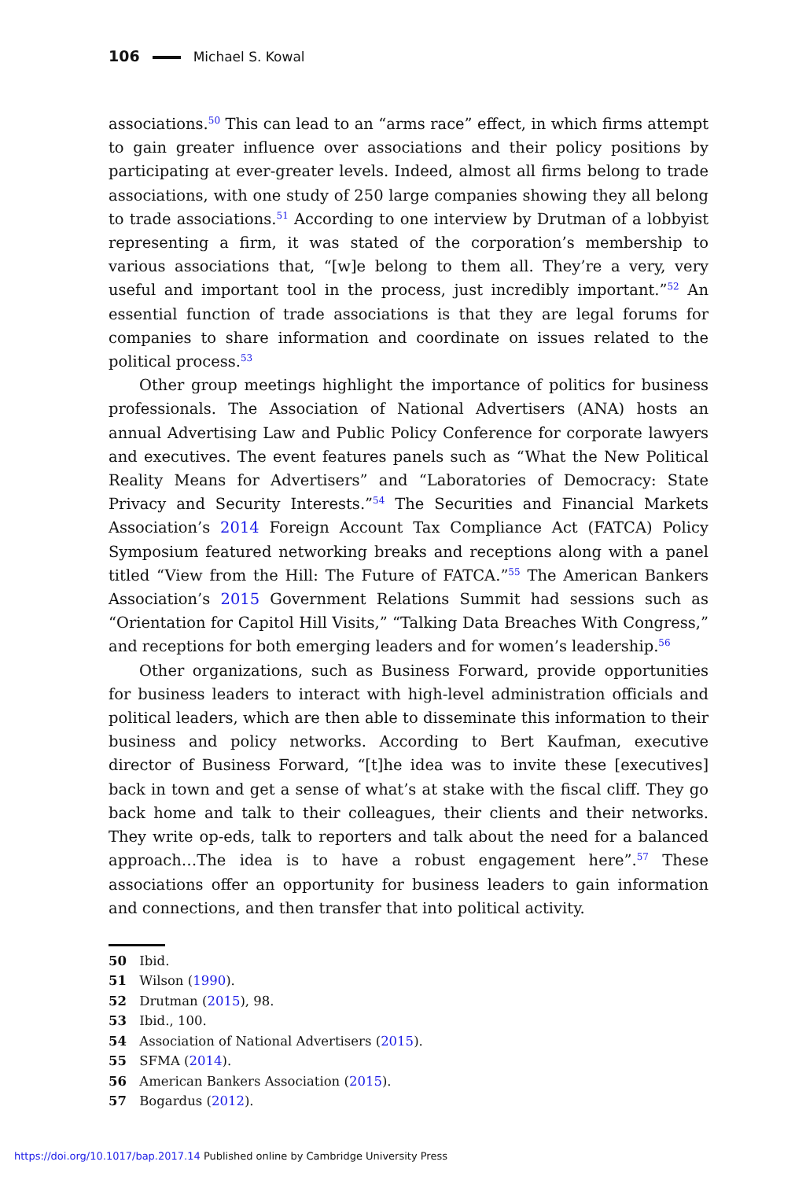106 Michael S. Kowal
associations.<sup>50</sup> This can lead to an “arms race” effect, in which firms attempt to gain greater influence over associations and their policy positions by participating at ever-greater levels. Indeed, almost all firms belong to trade associations, with one study of 250 large companies showing they all belong to trade associations.<sup>51</sup> According to one interview by Drutman of a lobbyist representing a firm, it was stated of the corporation’s membership to various associations that, “[w]e belong to them all. They’re a very, very useful and important tool in the process, just incredibly important.”<sup>52</sup> An essential function of trade associations is that they are legal forums for companies to share information and coordinate on issues related to the political process.<sup>53</sup>
Other group meetings highlight the importance of politics for business professionals. The Association of National Advertisers (ANA) hosts an annual Advertising Law and Public Policy Conference for corporate lawyers and executives. The event features panels such as “What the New Political Reality Means for Advertisers” and “Laboratories of Democracy: State Privacy and Security Interests.”<sup>54</sup> The Securities and Financial Markets Association’s 2014 Foreign Account Tax Compliance Act (FATCA) Policy Symposium featured networking breaks and receptions along with a panel titled “View from the Hill: The Future of FATCA.”<sup>55</sup> The American Bankers Association’s 2015 Government Relations Summit had sessions such as “Orientation for Capitol Hill Visits,” “Talking Data Breaches With Congress,” and receptions for both emerging leaders and for women’s leadership.<sup>56</sup>
Other organizations, such as Business Forward, provide opportunities for business leaders to interact with high-level administration officials and political leaders, which are then able to disseminate this information to their business and policy networks. According to Bert Kaufman, executive director of Business Forward, “[t]he idea was to invite these [executives] back in town and get a sense of what’s at stake with the fiscal cliff. They go back home and talk to their colleagues, their clients and their networks. They write op-eds, talk to reporters and talk about the need for a balanced approach…The idea is to have a robust engagement here”.<sup>57</sup> These associations offer an opportunity for business leaders to gain information and connections, and then transfer that into political activity.
50 Ibid.
51 Wilson (1990).
52 Drutman (2015), 98.
53 Ibid., 100.
54 Association of National Advertisers (2015).
55 SFMA (2014).
56 American Bankers Association (2015).
57 Bogardus (2012).
https://doi.org/10.1017/bap.2017.14 Published online by Cambridge University Press